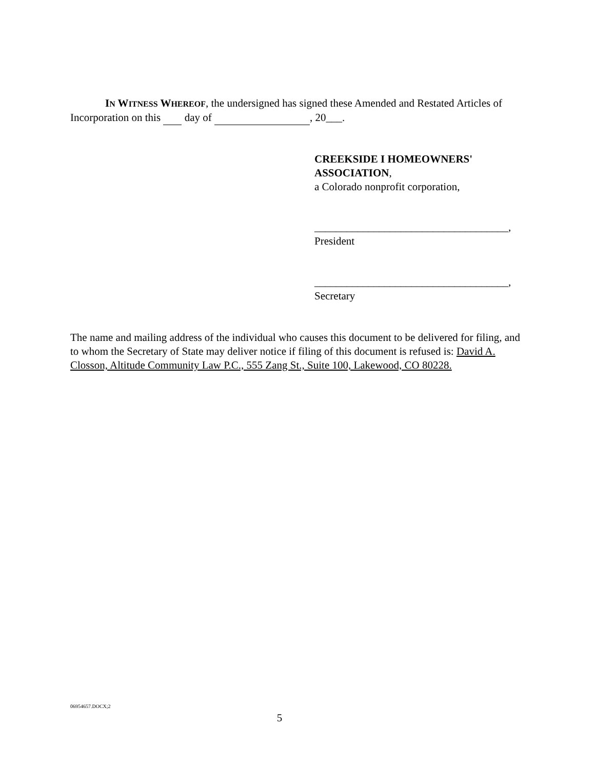IN WITNESS WHEREOF, the undersigned has signed these Amended and Restated Articles of Incorporation on this day of , 20___.
CREEKSIDE I HOMEOWNERS'
ASSOCIATION,
a Colorado nonprofit corporation,
____________________________________,
President
____________________________________,
Secretary
The name and mailing address of the individual who causes this document to be delivered for filing, and to whom the Secretary of State may deliver notice if filing of this document is refused is: David A. Closson, Altitude Community Law P.C., 555 Zang St., Suite 100, Lakewood, CO 80228.
06954657.DOCX;2
5